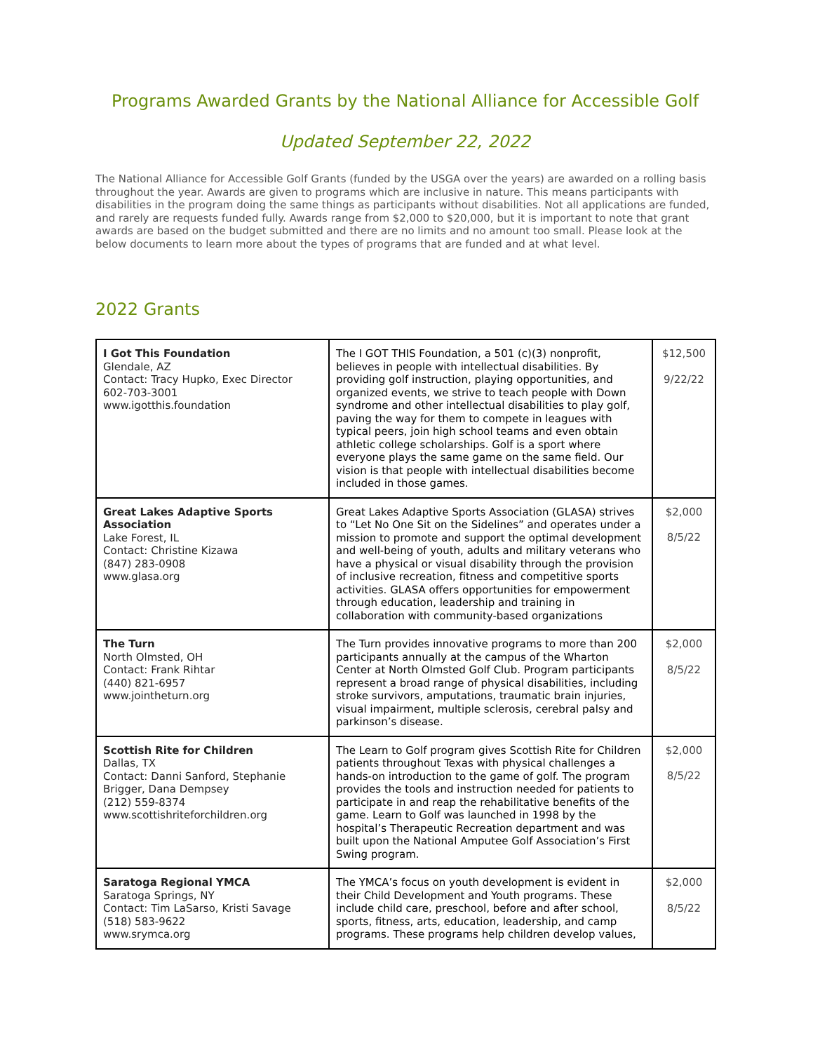Programs Awarded Grants by the National Alliance for Accessible Golf
Updated September 22, 2022
The National Alliance for Accessible Golf Grants (funded by the USGA over the years) are awarded on a rolling basis throughout the year. Awards are given to programs which are inclusive in nature. This means participants with disabilities in the program doing the same things as participants without disabilities. Not all applications are funded, and rarely are requests funded fully. Awards range from $2,000 to $20,000, but it is important to note that grant awards are based on the budget submitted and there are no limits and no amount too small. Please look at the below documents to learn more about the types of programs that are funded and at what level.
2022 Grants
| I Got This Foundation Glendale, AZ Contact: Tracy Hupko, Exec Director 602-703-3001 www.igotthis.foundation | The I GOT THIS Foundation, a 501 (c)(3) nonprofit, believes in people with intellectual disabilities. By providing golf instruction, playing opportunities, and organized events, we strive to teach people with Down syndrome and other intellectual disabilities to play golf, paving the way for them to compete in leagues with typical peers, join high school teams and even obtain athletic college scholarships. Golf is a sport where everyone plays the same game on the same field. Our vision is that people with intellectual disabilities become included in those games. | $12,500 9/22/22 |
| Great Lakes Adaptive Sports Association Lake Forest, IL Contact: Christine Kizawa (847) 283-0908 www.glasa.org | Great Lakes Adaptive Sports Association (GLASA) strives to “Let No One Sit on the Sidelines” and operates under a mission to promote and support the optimal development and well-being of youth, adults and military veterans who have a physical or visual disability through the provision of inclusive recreation, fitness and competitive sports activities. GLASA offers opportunities for empowerment through education, leadership and training in collaboration with community-based organizations | $2,000 8/5/22 |
| The Turn North Olmsted, OH Contact: Frank Rihtar (440) 821-6957 www.jointheturn.org | The Turn provides innovative programs to more than 200 participants annually at the campus of the Wharton Center at North Olmsted Golf Club. Program participants represent a broad range of physical disabilities, including stroke survivors, amputations, traumatic brain injuries, visual impairment, multiple sclerosis, cerebral palsy and parkinson’s disease. | $2,000 8/5/22 |
| Scottish Rite for Children Dallas, TX Contact: Danni Sanford, Stephanie Brigger, Dana Dempsey (212) 559-8374 www.scottishriteforchildren.org | The Learn to Golf program gives Scottish Rite for Children patients throughout Texas with physical challenges a hands-on introduction to the game of golf. The program provides the tools and instruction needed for patients to participate in and reap the rehabilitative benefits of the game. Learn to Golf was launched in 1998 by the hospital’s Therapeutic Recreation department and was built upon the National Amputee Golf Association’s First Swing program. | $2,000 8/5/22 |
| Saratoga Regional YMCA Saratoga Springs, NY Contact: Tim LaSarso, Kristi Savage (518) 583-9622 www.srymca.org | The YMCA’s focus on youth development is evident in their Child Development and Youth programs. These include child care, preschool, before and after school, sports, fitness, arts, education, leadership, and camp programs. These programs help children develop values, | $2,000 8/5/22 |